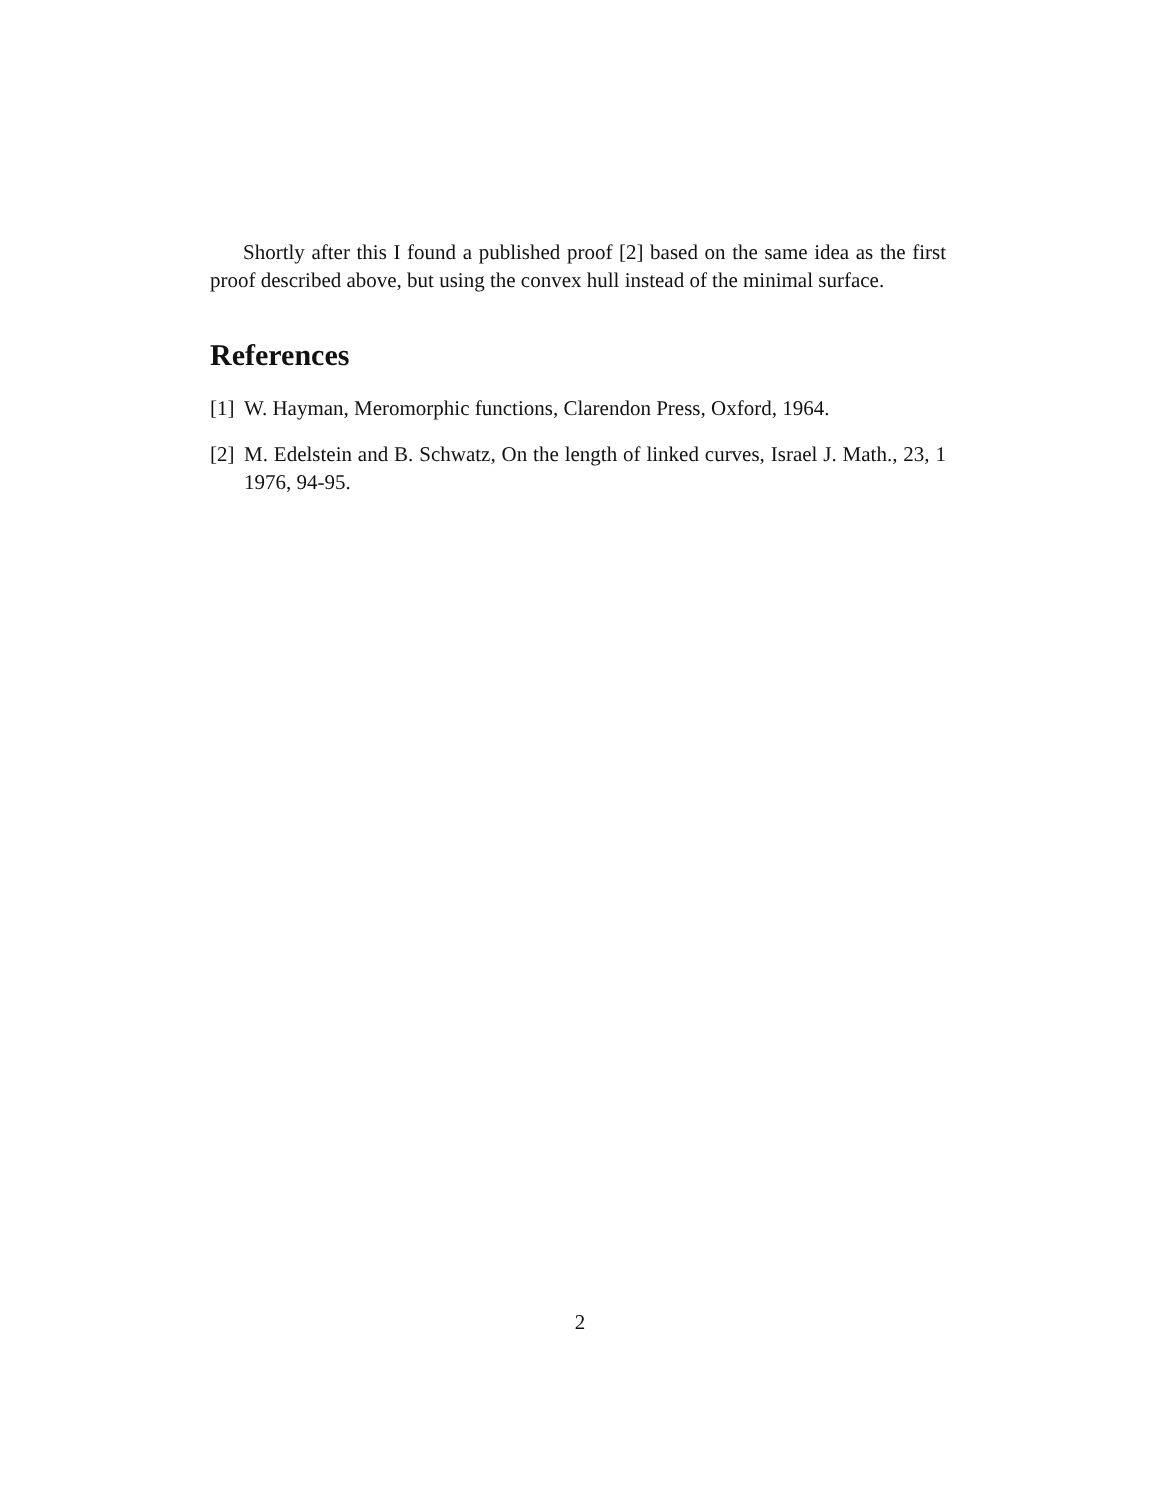Shortly after this I found a published proof [2] based on the same idea as the first proof described above, but using the convex hull instead of the minimal surface.
References
[1] W. Hayman, Meromorphic functions, Clarendon Press, Oxford, 1964.
[2] M. Edelstein and B. Schwatz, On the length of linked curves, Israel J. Math., 23, 1 1976, 94-95.
2